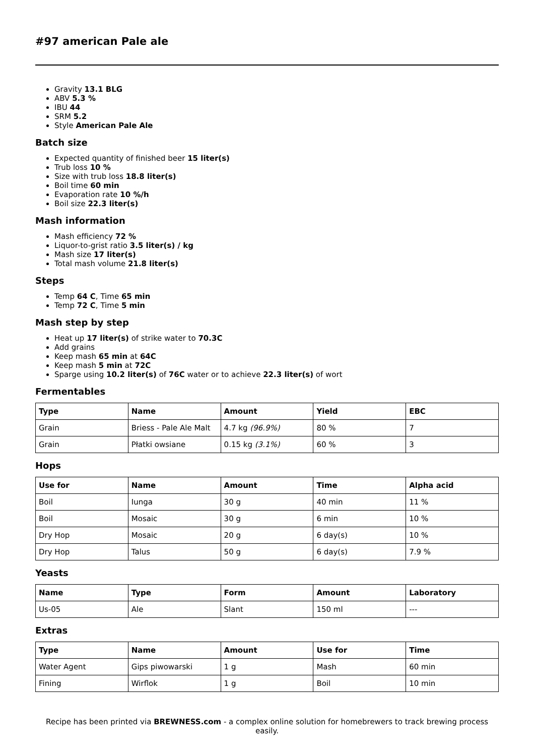#97 american Pale ale
Gravity 13.1 BLG
ABV 5.3 %
IBU 44
SRM 5.2
Style American Pale Ale
Batch size
Expected quantity of finished beer 15 liter(s)
Trub loss 10 %
Size with trub loss 18.8 liter(s)
Boil time 60 min
Evaporation rate 10 %/h
Boil size 22.3 liter(s)
Mash information
Mash efficiency 72 %
Liquor-to-grist ratio 3.5 liter(s) / kg
Mash size 17 liter(s)
Total mash volume 21.8 liter(s)
Steps
Temp 64 C, Time 65 min
Temp 72 C, Time 5 min
Mash step by step
Heat up 17 liter(s) of strike water to 70.3C
Add grains
Keep mash 65 min at 64C
Keep mash 5 min at 72C
Sparge using 10.2 liter(s) of 76C water or to achieve 22.3 liter(s) of wort
Fermentables
| Type | Name | Amount | Yield | EBC |
| --- | --- | --- | --- | --- |
| Grain | Briess - Pale Ale Malt | 4.7 kg (96.9%) | 80 % | 7 |
| Grain | Płatki owsiane | 0.15 kg (3.1%) | 60 % | 3 |
Hops
| Use for | Name | Amount | Time | Alpha acid |
| --- | --- | --- | --- | --- |
| Boil | Iunga | 30 g | 40 min | 11 % |
| Boil | Mosaic | 30 g | 6 min | 10 % |
| Dry Hop | Mosaic | 20 g | 6 day(s) | 10 % |
| Dry Hop | Talus | 50 g | 6 day(s) | 7.9 % |
Yeasts
| Name | Type | Form | Amount | Laboratory |
| --- | --- | --- | --- | --- |
| Us-05 | Ale | Slant | 150 ml | --- |
Extras
| Type | Name | Amount | Use for | Time |
| --- | --- | --- | --- | --- |
| Water Agent | Gips piwowarski | 1 g | Mash | 60 min |
| Fining | Wirflok | 1 g | Boil | 10 min |
Recipe has been printed via BREWNESS.com - a complex online solution for homebrewers to track brewing process easily.